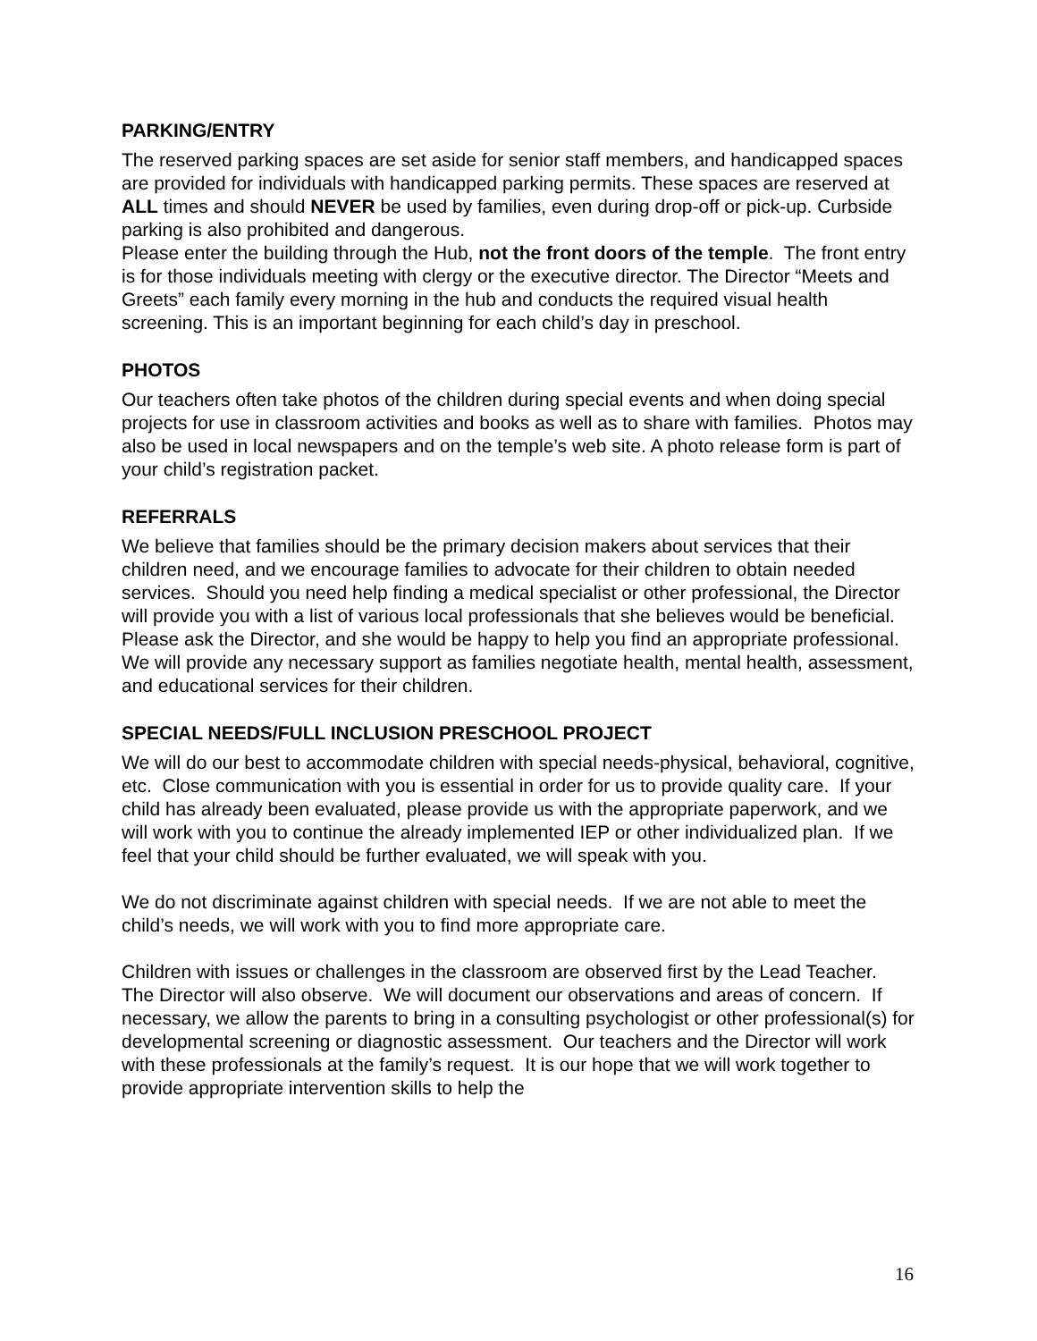PARKING/ENTRY
The reserved parking spaces are set aside for senior staff members, and handicapped spaces are provided for individuals with handicapped parking permits. These spaces are reserved at ALL times and should NEVER be used by families, even during drop-off or pick-up. Curbside parking is also prohibited and dangerous.
Please enter the building through the Hub, not the front doors of the temple. The front entry is for those individuals meeting with clergy or the executive director. The Director “Meets and Greets” each family every morning in the hub and conducts the required visual health screening. This is an important beginning for each child’s day in preschool.
PHOTOS
Our teachers often take photos of the children during special events and when doing special projects for use in classroom activities and books as well as to share with families. Photos may also be used in local newspapers and on the temple’s web site. A photo release form is part of your child’s registration packet.
REFERRALS
We believe that families should be the primary decision makers about services that their children need, and we encourage families to advocate for their children to obtain needed services. Should you need help finding a medical specialist or other professional, the Director will provide you with a list of various local professionals that she believes would be beneficial. Please ask the Director, and she would be happy to help you find an appropriate professional. We will provide any necessary support as families negotiate health, mental health, assessment, and educational services for their children.
SPECIAL NEEDS/FULL INCLUSION PRESCHOOL PROJECT
We will do our best to accommodate children with special needs-physical, behavioral, cognitive, etc. Close communication with you is essential in order for us to provide quality care. If your child has already been evaluated, please provide us with the appropriate paperwork, and we will work with you to continue the already implemented IEP or other individualized plan. If we feel that your child should be further evaluated, we will speak with you.
We do not discriminate against children with special needs. If we are not able to meet the child’s needs, we will work with you to find more appropriate care.
Children with issues or challenges in the classroom are observed first by the Lead Teacher. The Director will also observe. We will document our observations and areas of concern. If necessary, we allow the parents to bring in a consulting psychologist or other professional(s) for developmental screening or diagnostic assessment. Our teachers and the Director will work with these professionals at the family’s request. It is our hope that we will work together to provide appropriate intervention skills to help the
16